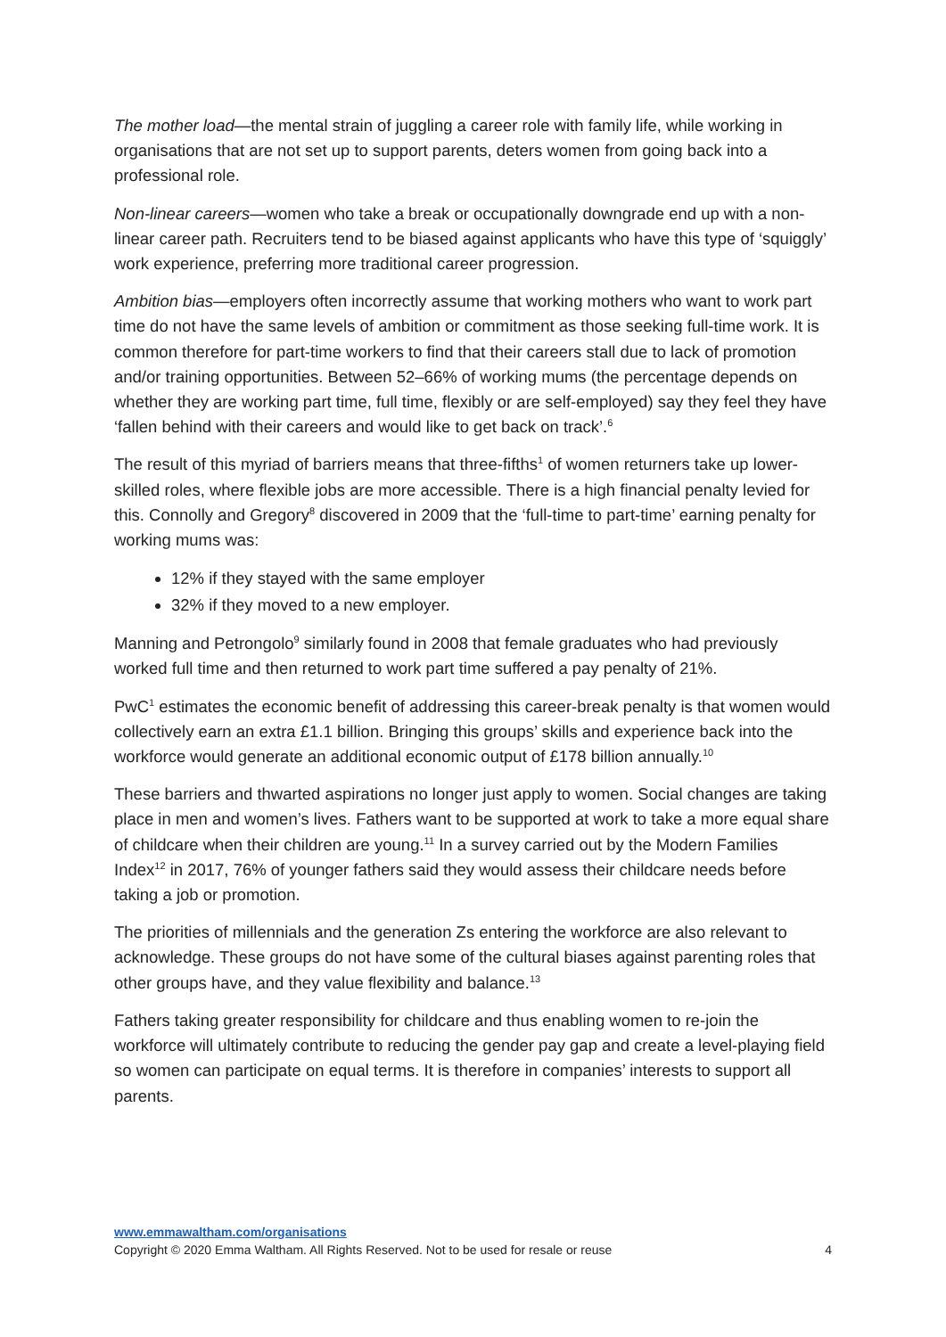The mother load—the mental strain of juggling a career role with family life, while working in organisations that are not set up to support parents, deters women from going back into a professional role.
Non-linear careers—women who take a break or occupationally downgrade end up with a non-linear career path. Recruiters tend to be biased against applicants who have this type of ‘squiggly’ work experience, preferring more traditional career progression.
Ambition bias—employers often incorrectly assume that working mothers who want to work part time do not have the same levels of ambition or commitment as those seeking full-time work. It is common therefore for part-time workers to find that their careers stall due to lack of promotion and/or training opportunities. Between 52–66% of working mums (the percentage depends on whether they are working part time, full time, flexibly or are self-employed) say they feel they have ‘fallen behind with their careers and would like to get back on track’.<sup>6</sup>
The result of this myriad of barriers means that three-fifths<sup>1</sup> of women returners take up lower-skilled roles, where flexible jobs are more accessible. There is a high financial penalty levied for this. Connolly and Gregory<sup>8</sup> discovered in 2009 that the ‘full-time to part-time’ earning penalty for working mums was:
12% if they stayed with the same employer
32% if they moved to a new employer.
Manning and Petrongolo<sup>9</sup> similarly found in 2008 that female graduates who had previously worked full time and then returned to work part time suffered a pay penalty of 21%.
PwC<sup>1</sup> estimates the economic benefit of addressing this career-break penalty is that women would collectively earn an extra £1.1 billion. Bringing this groups’ skills and experience back into the workforce would generate an additional economic output of £178 billion annually.<sup>10</sup>
These barriers and thwarted aspirations no longer just apply to women. Social changes are taking place in men and women’s lives. Fathers want to be supported at work to take a more equal share of childcare when their children are young.<sup>11</sup> In a survey carried out by the Modern Families Index<sup>12</sup> in 2017, 76% of younger fathers said they would assess their childcare needs before taking a job or promotion.
The priorities of millennials and the generation Zs entering the workforce are also relevant to acknowledge. These groups do not have some of the cultural biases against parenting roles that other groups have, and they value flexibility and balance.<sup>13</sup>
Fathers taking greater responsibility for childcare and thus enabling women to re-join the workforce will ultimately contribute to reducing the gender pay gap and create a level-playing field so women can participate on equal terms. It is therefore in companies’ interests to support all parents.
www.emmawaltham.com/organisations
Copyright © 2020 Emma Waltham. All Rights Reserved. Not to be used for resale or reuse 4